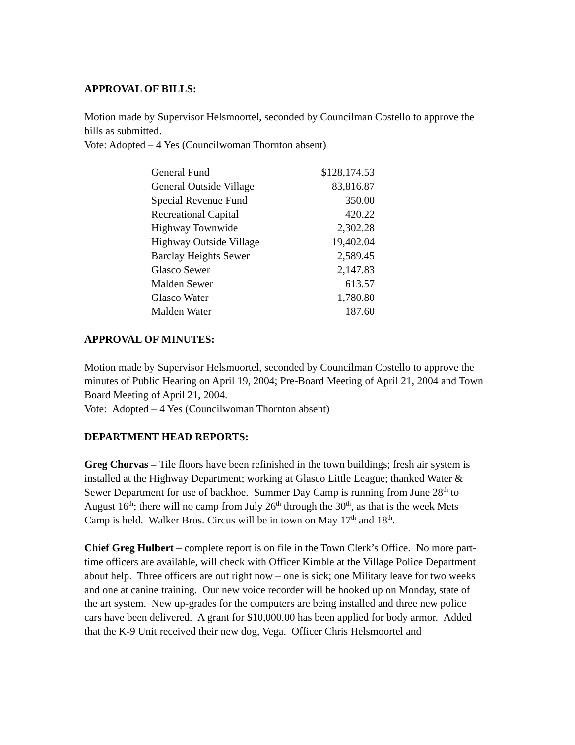APPROVAL OF BILLS:
Motion made by Supervisor Helsmoortel, seconded by Councilman Costello to approve the bills as submitted.
Vote: Adopted – 4 Yes (Councilwoman Thornton absent)
| General Fund | $128,174.53 |
| General Outside Village | 83,816.87 |
| Special Revenue Fund | 350.00 |
| Recreational Capital | 420.22 |
| Highway Townwide | 2,302.28 |
| Highway Outside Village | 19,402.04 |
| Barclay Heights Sewer | 2,589.45 |
| Glasco Sewer | 2,147.83 |
| Malden Sewer | 613.57 |
| Glasco Water | 1,780.80 |
| Malden Water | 187.60 |
APPROVAL OF MINUTES:
Motion made by Supervisor Helsmoortel, seconded by Councilman Costello to approve the minutes of Public Hearing on April 19, 2004; Pre-Board Meeting of April 21, 2004 and Town Board Meeting of April 21, 2004.
Vote: Adopted – 4 Yes (Councilwoman Thornton absent)
DEPARTMENT HEAD REPORTS:
Greg Chorvas – Tile floors have been refinished in the town buildings; fresh air system is installed at the Highway Department; working at Glasco Little League; thanked Water & Sewer Department for use of backhoe. Summer Day Camp is running from June 28<sup>th</sup> to August 16<sup>th</sup>; there will no camp from July 26<sup>th</sup> through the 30<sup>th</sup>, as that is the week Mets Camp is held. Walker Bros. Circus will be in town on May 17<sup>th</sup> and 18<sup>th</sup>.
Chief Greg Hulbert – complete report is on file in the Town Clerk’s Office. No more part-time officers are available, will check with Officer Kimble at the Village Police Department about help. Three officers are out right now – one is sick; one Military leave for two weeks and one at canine training. Our new voice recorder will be hooked up on Monday, state of the art system. New up-grades for the computers are being installed and three new police cars have been delivered. A grant for $10,000.00 has been applied for body armor. Added that the K-9 Unit received their new dog, Vega. Officer Chris Helsmoortel and